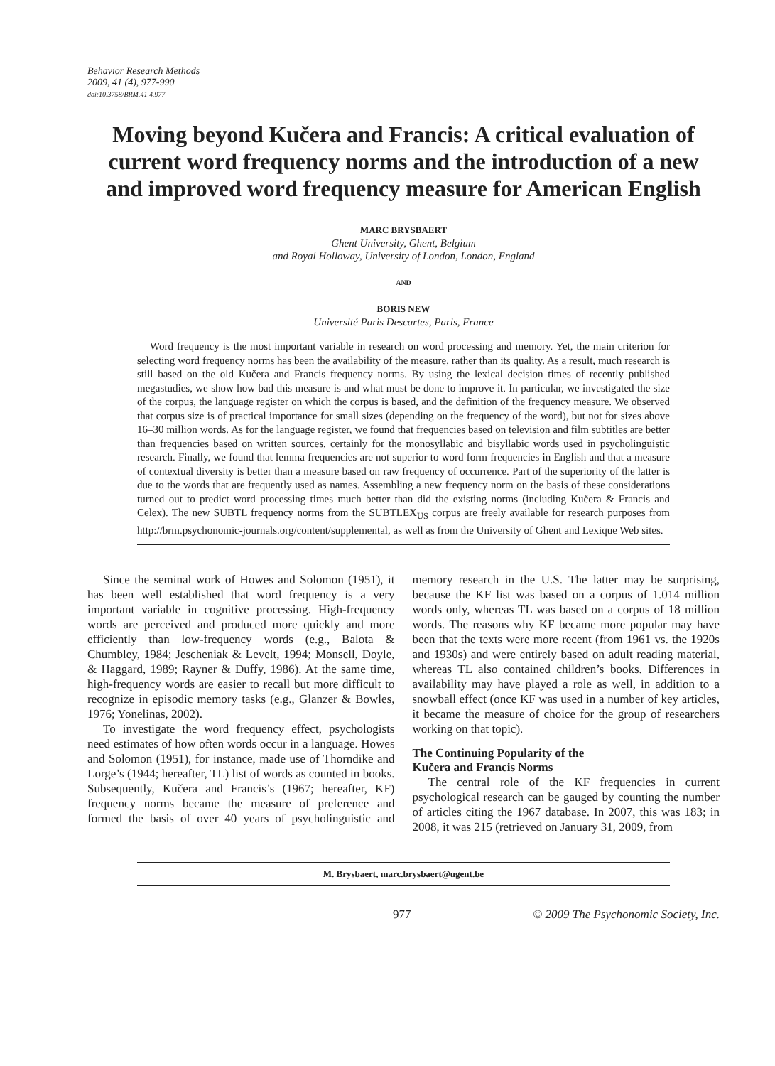Behavior Research Methods
2009, 41 (4), 977-990
doi:10.3758/BRM.41.4.977
Moving beyond Kučera and Francis: A critical evaluation of current word frequency norms and the introduction of a new and improved word frequency measure for American English
MARC BRYSBAERT
Ghent University, Ghent, Belgium
and Royal Holloway, University of London, London, England
AND
BORIS NEW
Université Paris Descartes, Paris, France
Word frequency is the most important variable in research on word processing and memory. Yet, the main criterion for selecting word frequency norms has been the availability of the measure, rather than its quality. As a result, much research is still based on the old Kučera and Francis frequency norms. By using the lexical decision times of recently published megastudies, we show how bad this measure is and what must be done to improve it. In particular, we investigated the size of the corpus, the language register on which the corpus is based, and the definition of the frequency measure. We observed that corpus size is of practical importance for small sizes (depending on the frequency of the word), but not for sizes above 16–30 million words. As for the language register, we found that frequencies based on television and film subtitles are better than frequencies based on written sources, certainly for the monosyllabic and bisyllabic words used in psycholinguistic research. Finally, we found that lemma frequencies are not superior to word form frequencies in English and that a measure of contextual diversity is better than a measure based on raw frequency of occurrence. Part of the superiority of the latter is due to the words that are frequently used as names. Assembling a new frequency norm on the basis of these considerations turned out to predict word processing times much better than did the existing norms (including Kučera & Francis and Celex). The new SUBTL frequency norms from the SUBTLEX<sub>US</sub> corpus are freely available for research purposes from http://brm.psychonomic-journals.org/content/supplemental, as well as from the University of Ghent and Lexique Web sites.
Since the seminal work of Howes and Solomon (1951), it has been well established that word frequency is a very important variable in cognitive processing. High-frequency words are perceived and produced more quickly and more efficiently than low-frequency words (e.g., Balota & Chumbley, 1984; Jescheniak & Levelt, 1994; Monsell, Doyle, & Haggard, 1989; Rayner & Duffy, 1986). At the same time, high-frequency words are easier to recall but more difficult to recognize in episodic memory tasks (e.g., Glanzer & Bowles, 1976; Yonelinas, 2002).
To investigate the word frequency effect, psychologists need estimates of how often words occur in a language. Howes and Solomon (1951), for instance, made use of Thorndike and Lorge’s (1944; hereafter, TL) list of words as counted in books. Subsequently, Kučera and Francis’s (1967; hereafter, KF) frequency norms became the measure of preference and formed the basis of over 40 years of psycholinguistic and memory research in the U.S. The latter may be surprising, because the KF list was based on a corpus of 1.014 million words only, whereas TL was based on a corpus of 18 million words. The reasons why KF became more popular may have been that the texts were more recent (from 1961 vs. the 1920s and 1930s) and were entirely based on adult reading material, whereas TL also contained children’s books. Differences in availability may have played a role as well, in addition to a snowball effect (once KF was used in a number of key articles, it became the measure of choice for the group of researchers working on that topic).
The Continuing Popularity of the
Kučera and Francis Norms
The central role of the KF frequencies in current psychological research can be gauged by counting the number of articles citing the 1967 database. In 2007, this was 183; in 2008, it was 215 (retrieved on January 31, 2009, from
M. Brysbaert, marc.brysbaert@ugent.be
977 © 2009 The Psychonomic Society, Inc.